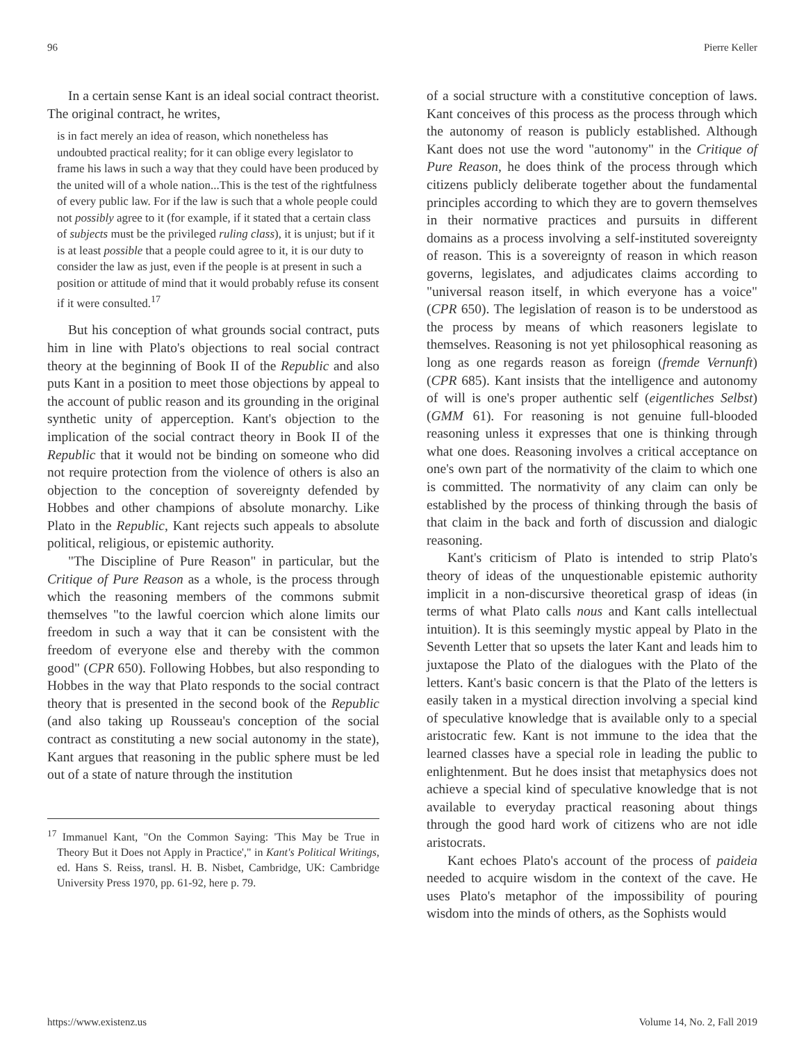96 Pierre Keller
In a certain sense Kant is an ideal social contract theorist. The original contract, he writes,
is in fact merely an idea of reason, which nonetheless has undoubted practical reality; for it can oblige every legislator to frame his laws in such a way that they could have been produced by the united will of a whole nation...This is the test of the rightfulness of every public law. For if the law is such that a whole people could not possibly agree to it (for example, if it stated that a certain class of subjects must be the privileged ruling class), it is unjust; but if it is at least possible that a people could agree to it, it is our duty to consider the law as just, even if the people is at present in such a position or attitude of mind that it would probably refuse its consent if it were consulted.<sup>17</sup>
But his conception of what grounds social contract, puts him in line with Plato's objections to real social contract theory at the beginning of Book II of the Republic and also puts Kant in a position to meet those objections by appeal to the account of public reason and its grounding in the original synthetic unity of apperception. Kant's objection to the implication of the social contract theory in Book II of the Republic that it would not be binding on someone who did not require protection from the violence of others is also an objection to the conception of sovereignty defended by Hobbes and other champions of absolute monarchy. Like Plato in the Republic, Kant rejects such appeals to absolute political, religious, or epistemic authority.
"The Discipline of Pure Reason" in particular, but the Critique of Pure Reason as a whole, is the process through which the reasoning members of the commons submit themselves "to the lawful coercion which alone limits our freedom in such a way that it can be consistent with the freedom of everyone else and thereby with the common good" (CPR 650). Following Hobbes, but also responding to Hobbes in the way that Plato responds to the social contract theory that is presented in the second book of the Republic (and also taking up Rousseau's conception of the social contract as constituting a new social autonomy in the state), Kant argues that reasoning in the public sphere must be led out of a state of nature through the institution
<sup>17</sup> Immanuel Kant, "On the Common Saying: 'This May be True in Theory But it Does not Apply in Practice'," in Kant's Political Writings, ed. Hans S. Reiss, transl. H. B. Nisbet, Cambridge, UK: Cambridge University Press 1970, pp. 61-92, here p. 79.
of a social structure with a constitutive conception of laws. Kant conceives of this process as the process through which the autonomy of reason is publicly established. Although Kant does not use the word "autonomy" in the Critique of Pure Reason, he does think of the process through which citizens publicly deliberate together about the fundamental principles according to which they are to govern themselves in their normative practices and pursuits in different domains as a process involving a self-instituted sovereignty of reason. This is a sovereignty of reason in which reason governs, legislates, and adjudicates claims according to "universal reason itself, in which everyone has a voice" (CPR 650). The legislation of reason is to be understood as the process by means of which reasoners legislate to themselves. Reasoning is not yet philosophical reasoning as long as one regards reason as foreign (fremde Vernunft) (CPR 685). Kant insists that the intelligence and autonomy of will is one's proper authentic self (eigentliches Selbst) (GMM 61). For reasoning is not genuine full-blooded reasoning unless it expresses that one is thinking through what one does. Reasoning involves a critical acceptance on one's own part of the normativity of the claim to which one is committed. The normativity of any claim can only be established by the process of thinking through the basis of that claim in the back and forth of discussion and dialogic reasoning.
Kant's criticism of Plato is intended to strip Plato's theory of ideas of the unquestionable epistemic authority implicit in a non-discursive theoretical grasp of ideas (in terms of what Plato calls nous and Kant calls intellectual intuition). It is this seemingly mystic appeal by Plato in the Seventh Letter that so upsets the later Kant and leads him to juxtapose the Plato of the dialogues with the Plato of the letters. Kant's basic concern is that the Plato of the letters is easily taken in a mystical direction involving a special kind of speculative knowledge that is available only to a special aristocratic few. Kant is not immune to the idea that the learned classes have a special role in leading the public to enlightenment. But he does insist that metaphysics does not achieve a special kind of speculative knowledge that is not available to everyday practical reasoning about things through the good hard work of citizens who are not idle aristocrats.
Kant echoes Plato's account of the process of paideia needed to acquire wisdom in the context of the cave. He uses Plato's metaphor of the impossibility of pouring wisdom into the minds of others, as the Sophists would
https://www.existenz.us Volume 14, No. 2, Fall 2019